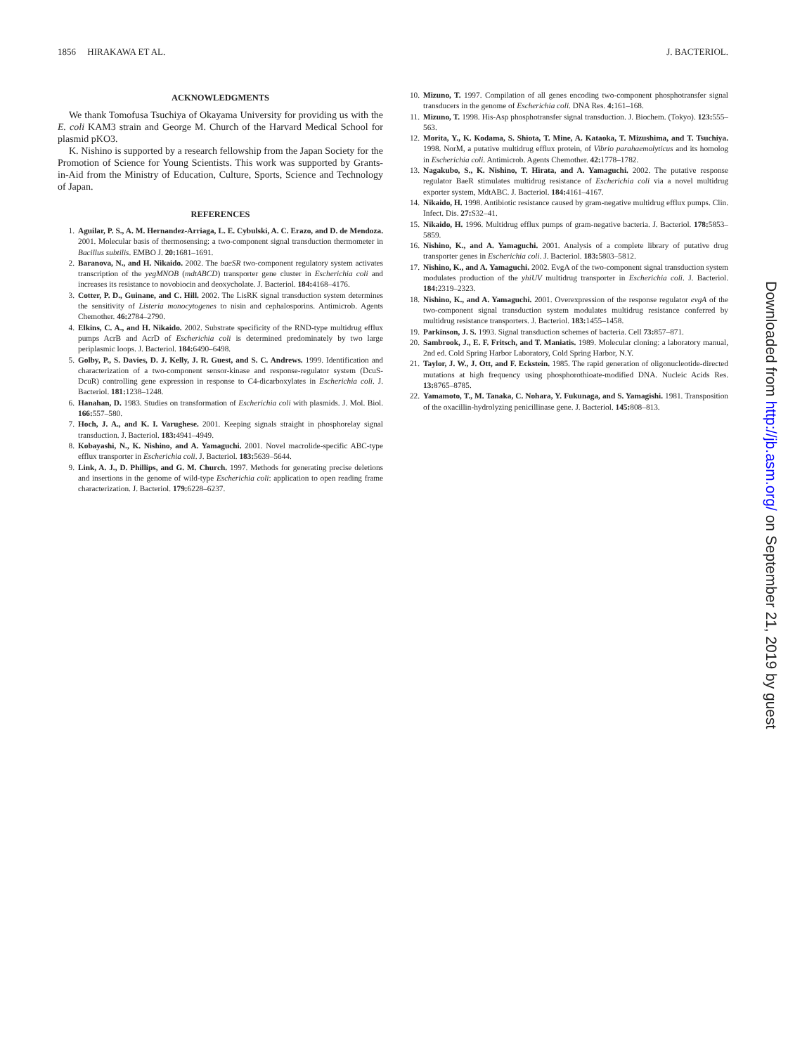1856 HIRAKAWA ET AL. J. BACTERIOL.
ACKNOWLEDGMENTS
We thank Tomofusa Tsuchiya of Okayama University for providing us with the E. coli KAM3 strain and George M. Church of the Harvard Medical School for plasmid pKO3.
K. Nishino is supported by a research fellowship from the Japan Society for the Promotion of Science for Young Scientists. This work was supported by Grants-in-Aid from the Ministry of Education, Culture, Sports, Science and Technology of Japan.
REFERENCES
1. Aguilar, P. S., A. M. Hernandez-Arriaga, L. E. Cybulski, A. C. Erazo, and D. de Mendoza. 2001. Molecular basis of thermosensing: a two-component signal transduction thermometer in Bacillus subtilis. EMBO J. 20: 1681–1691.
2. Baranova, N., and H. Nikaido. 2002. The baeSR two-component regulatory system activates transcription of the yegMNOB (mdtABCD) transporter gene cluster in Escherichia coli and increases its resistance to novobiocin and deoxycholate. J. Bacteriol. 184: 4168–4176.
3. Cotter, P. D., Guinane, and C. Hill. 2002. The LisRK signal transduction system determines the sensitivity of Listeria monocytogenes to nisin and cephalosporins. Antimicrob. Agents Chemother. 46: 2784–2790.
4. Elkins, C. A., and H. Nikaido. 2002. Substrate specificity of the RND-type multidrug efflux pumps AcrB and AcrD of Escherichia coli is determined predominately by two large periplasmic loops. J. Bacteriol. 184: 6490–6498.
5. Golby, P., S. Davies, D. J. Kelly, J. R. Guest, and S. C. Andrews. 1999. Identification and characterization of a two-component sensor-kinase and response-regulator system (DcuS-DcuR) controlling gene expression in response to C4-dicarboxylates in Escherichia coli. J. Bacteriol. 181: 1238–1248.
6. Hanahan, D. 1983. Studies on transformation of Escherichia coli with plasmids. J. Mol. Biol. 166: 557–580.
7. Hoch, J. A., and K. I. Varughese. 2001. Keeping signals straight in phosphorelay signal transduction. J. Bacteriol. 183: 4941–4949.
8. Kobayashi, N., K. Nishino, and A. Yamaguchi. 2001. Novel macrolide-specific ABC-type efflux transporter in Escherichia coli. J. Bacteriol. 183: 5639–5644.
9. Link, A. J., D. Phillips, and G. M. Church. 1997. Methods for generating precise deletions and insertions in the genome of wild-type Escherichia coli: application to open reading frame characterization. J. Bacteriol. 179: 6228–6237.
10. Mizuno, T. 1997. Compilation of all genes encoding two-component phosphotransfer signal transducers in the genome of Escherichia coli. DNA Res. 4: 161–168.
11. Mizuno, T. 1998. His-Asp phosphotransfer signal transduction. J. Biochem. (Tokyo). 123: 555–563.
12. Morita, Y., K. Kodama, S. Shiota, T. Mine, A. Kataoka, T. Mizushima, and T. Tsuchiya. 1998. NorM, a putative multidrug efflux protein, of Vibrio parahaemolyticus and its homolog in Escherichia coli. Antimicrob. Agents Chemother. 42: 1778–1782.
13. Nagakubo, S., K. Nishino, T. Hirata, and A. Yamaguchi. 2002. The putative response regulator BaeR stimulates multidrug resistance of Escherichia coli via a novel multidrug exporter system, MdtABC. J. Bacteriol. 184: 4161–4167.
14. Nikaido, H. 1998. Antibiotic resistance caused by gram-negative multidrug efflux pumps. Clin. Infect. Dis. 27: S32–41.
15. Nikaido, H. 1996. Multidrug efflux pumps of gram-negative bacteria. J. Bacteriol. 178: 5853–5859.
16. Nishino, K., and A. Yamaguchi. 2001. Analysis of a complete library of putative drug transporter genes in Escherichia coli. J. Bacteriol. 183: 5803–5812.
17. Nishino, K., and A. Yamaguchi. 2002. EvgA of the two-component signal transduction system modulates production of the yhiUV multidrug transporter in Escherichia coli. J. Bacteriol. 184: 2319–2323.
18. Nishino, K., and A. Yamaguchi. 2001. Overexpression of the response regulator evgA of the two-component signal transduction system modulates multidrug resistance conferred by multidrug resistance transporters. J. Bacteriol. 183: 1455–1458.
19. Parkinson, J. S. 1993. Signal transduction schemes of bacteria. Cell 73: 857–871.
20. Sambrook, J., E. F. Fritsch, and T. Maniatis. 1989. Molecular cloning: a laboratory manual, 2nd ed. Cold Spring Harbor Laboratory, Cold Spring Harbor, N.Y.
21. Taylor, J. W., J. Ott, and F. Eckstein. 1985. The rapid generation of oligonucleotide-directed mutations at high frequency using phosphorothioate-modified DNA. Nucleic Acids Res. 13: 8765–8785.
22. Yamamoto, T., M. Tanaka, C. Nohara, Y. Fukunaga, and S. Yamagishi. 1981. Transposition of the oxacillin-hydrolyzing penicillinase gene. J. Bacteriol. 145: 808–813.
Downloaded from http://jb.asm.org/ on September 21, 2019 by guest